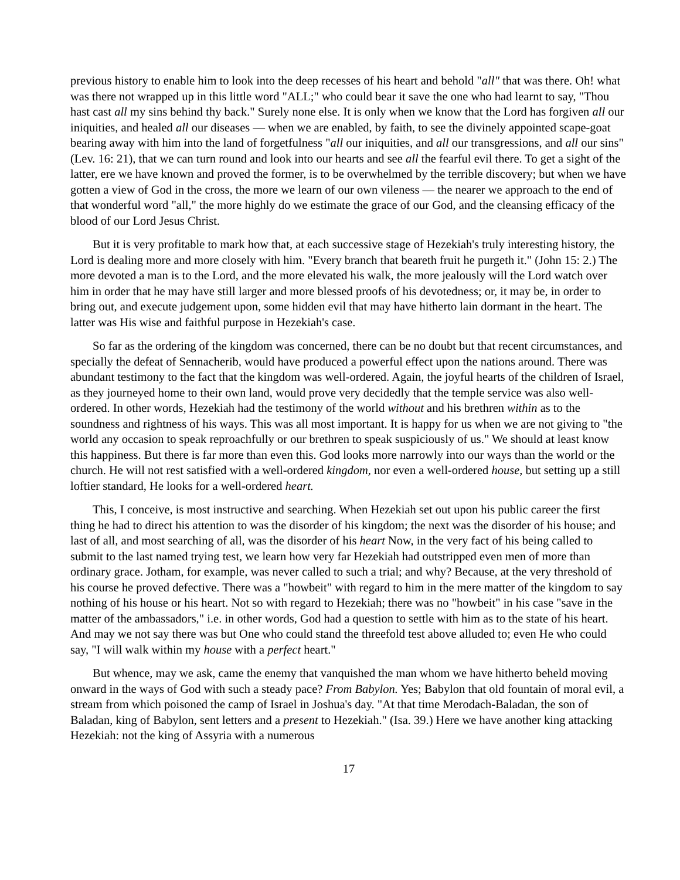previous history to enable him to look into the deep recesses of his heart and behold "all" that was there. Oh! what was there not wrapped up in this little word "ALL;" who could bear it save the one who had learnt to say, "Thou hast cast all my sins behind thy back." Surely none else. It is only when we know that the Lord has forgiven all our iniquities, and healed all our diseases — when we are enabled, by faith, to see the divinely appointed scape-goat bearing away with him into the land of forgetfulness "all our iniquities, and all our transgressions, and all our sins" (Lev. 16: 21), that we can turn round and look into our hearts and see all the fearful evil there. To get a sight of the latter, ere we have known and proved the former, is to be overwhelmed by the terrible discovery; but when we have gotten a view of God in the cross, the more we learn of our own vileness — the nearer we approach to the end of that wonderful word "all," the more highly do we estimate the grace of our God, and the cleansing efficacy of the blood of our Lord Jesus Christ.
But it is very profitable to mark how that, at each successive stage of Hezekiah's truly interesting history, the Lord is dealing more and more closely with him. "Every branch that beareth fruit he purgeth it." (John 15: 2.) The more devoted a man is to the Lord, and the more elevated his walk, the more jealously will the Lord watch over him in order that he may have still larger and more blessed proofs of his devotedness; or, it may be, in order to bring out, and execute judgement upon, some hidden evil that may have hitherto lain dormant in the heart. The latter was His wise and faithful purpose in Hezekiah's case.
So far as the ordering of the kingdom was concerned, there can be no doubt but that recent circumstances, and specially the defeat of Sennacherib, would have produced a powerful effect upon the nations around. There was abundant testimony to the fact that the kingdom was well-ordered. Again, the joyful hearts of the children of Israel, as they journeyed home to their own land, would prove very decidedly that the temple service was also well-ordered. In other words, Hezekiah had the testimony of the world without and his brethren within as to the soundness and rightness of his ways. This was all most important. It is happy for us when we are not giving to "the world any occasion to speak reproachfully or our brethren to speak suspiciously of us." We should at least know this happiness. But there is far more than even this. God looks more narrowly into our ways than the world or the church. He will not rest satisfied with a well-ordered kingdom, nor even a well-ordered house, but setting up a still loftier standard, He looks for a well-ordered heart.
This, I conceive, is most instructive and searching. When Hezekiah set out upon his public career the first thing he had to direct his attention to was the disorder of his kingdom; the next was the disorder of his house; and last of all, and most searching of all, was the disorder of his heart Now, in the very fact of his being called to submit to the last named trying test, we learn how very far Hezekiah had outstripped even men of more than ordinary grace. Jotham, for example, was never called to such a trial; and why? Because, at the very threshold of his course he proved defective. There was a "howbeit" with regard to him in the mere matter of the kingdom to say nothing of his house or his heart. Not so with regard to Hezekiah; there was no "howbeit" in his case "save in the matter of the ambassadors," i.e. in other words, God had a question to settle with him as to the state of his heart. And may we not say there was but One who could stand the threefold test above alluded to; even He who could say, "I will walk within my house with a perfect heart."
But whence, may we ask, came the enemy that vanquished the man whom we have hitherto beheld moving onward in the ways of God with such a steady pace? From Babylon. Yes; Babylon that old fountain of moral evil, a stream from which poisoned the camp of Israel in Joshua's day. "At that time Merodach-Baladan, the son of Baladan, king of Babylon, sent letters and a present to Hezekiah." (Isa. 39.) Here we have another king attacking Hezekiah: not the king of Assyria with a numerous
17